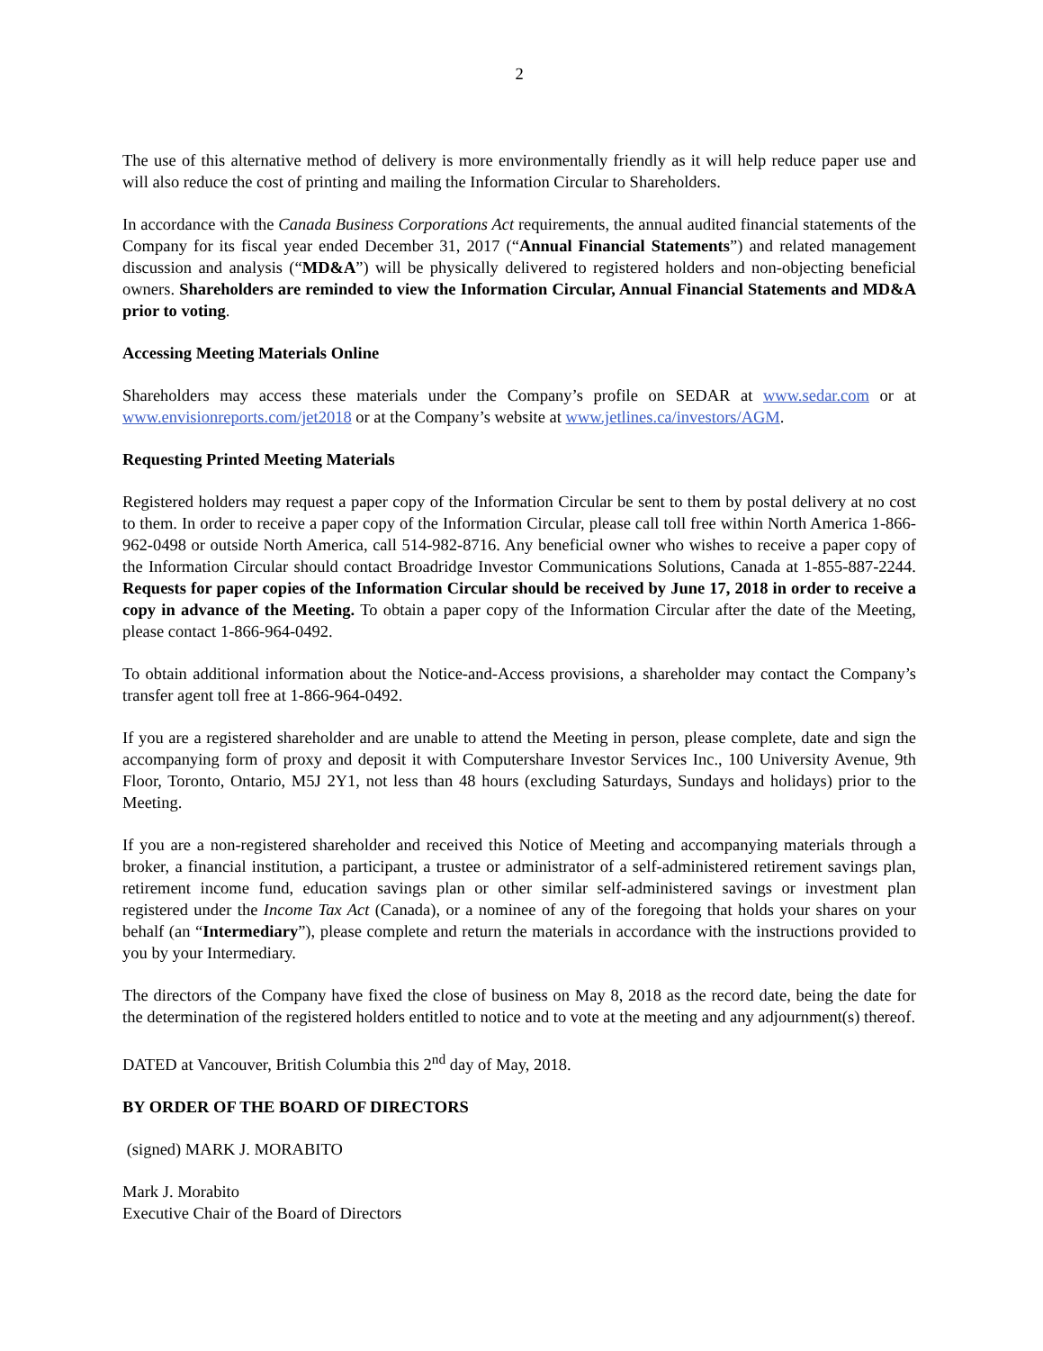2
The use of this alternative method of delivery is more environmentally friendly as it will help reduce paper use and will also reduce the cost of printing and mailing the Information Circular to Shareholders.
In accordance with the Canada Business Corporations Act requirements, the annual audited financial statements of the Company for its fiscal year ended December 31, 2017 (“Annual Financial Statements”) and related management discussion and analysis (“MD&A”) will be physically delivered to registered holders and non-objecting beneficial owners. Shareholders are reminded to view the Information Circular, Annual Financial Statements and MD&A prior to voting.
Accessing Meeting Materials Online
Shareholders may access these materials under the Company’s profile on SEDAR at www.sedar.com or at www.envisionreports.com/jet2018 or at the Company’s website at www.jetlines.ca/investors/AGM.
Requesting Printed Meeting Materials
Registered holders may request a paper copy of the Information Circular be sent to them by postal delivery at no cost to them. In order to receive a paper copy of the Information Circular, please call toll free within North America 1-866-962-0498 or outside North America, call 514-982-8716. Any beneficial owner who wishes to receive a paper copy of the Information Circular should contact Broadridge Investor Communications Solutions, Canada at 1-855-887-2244. Requests for paper copies of the Information Circular should be received by June 17, 2018 in order to receive a copy in advance of the Meeting. To obtain a paper copy of the Information Circular after the date of the Meeting, please contact 1-866-964-0492.
To obtain additional information about the Notice-and-Access provisions, a shareholder may contact the Company’s transfer agent toll free at 1-866-964-0492.
If you are a registered shareholder and are unable to attend the Meeting in person, please complete, date and sign the accompanying form of proxy and deposit it with Computershare Investor Services Inc., 100 University Avenue, 9th Floor, Toronto, Ontario, M5J 2Y1, not less than 48 hours (excluding Saturdays, Sundays and holidays) prior to the Meeting.
If you are a non-registered shareholder and received this Notice of Meeting and accompanying materials through a broker, a financial institution, a participant, a trustee or administrator of a self-administered retirement savings plan, retirement income fund, education savings plan or other similar self-administered savings or investment plan registered under the Income Tax Act (Canada), or a nominee of any of the foregoing that holds your shares on your behalf (an “Intermediary”), please complete and return the materials in accordance with the instructions provided to you by your Intermediary.
The directors of the Company have fixed the close of business on May 8, 2018 as the record date, being the date for the determination of the registered holders entitled to notice and to vote at the meeting and any adjournment(s) thereof.
DATED at Vancouver, British Columbia this 2<sup>nd</sup> day of May, 2018.
BY ORDER OF THE BOARD OF DIRECTORS
(signed) MARK J. MORABITO
Mark J. Morabito
Executive Chair of the Board of Directors